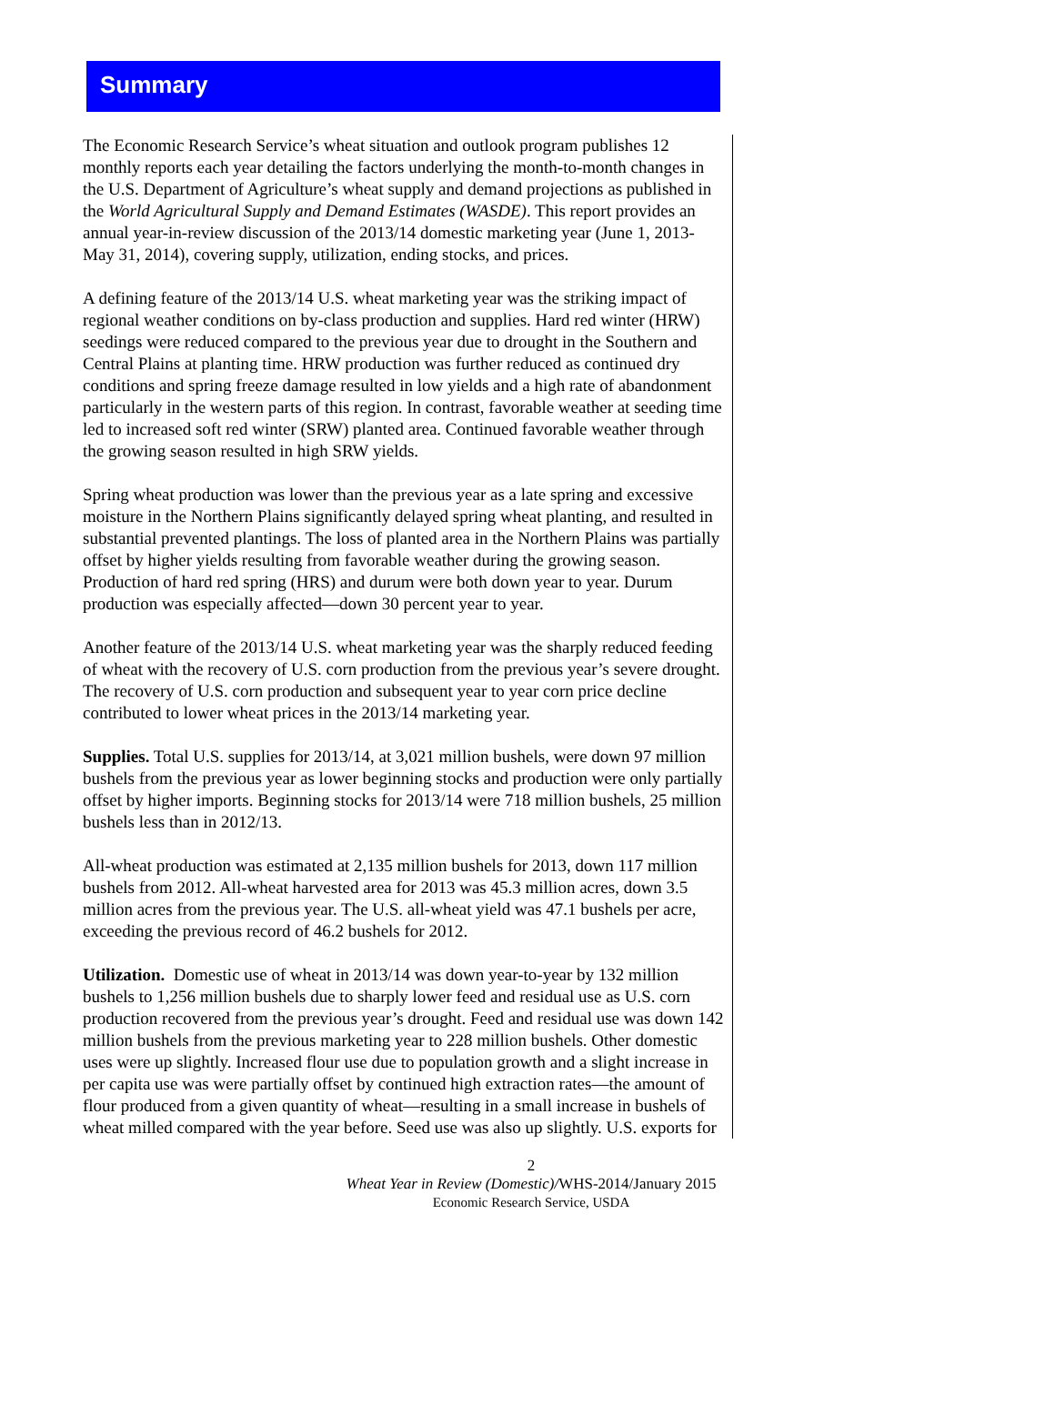Summary
The Economic Research Service’s wheat situation and outlook program publishes 12 monthly reports each year detailing the factors underlying the month-to-month changes in the U.S. Department of Agriculture’s wheat supply and demand projections as published in the World Agricultural Supply and Demand Estimates (WASDE). This report provides an annual year-in-review discussion of the 2013/14 domestic marketing year (June 1, 2013-May 31, 2014), covering supply, utilization, ending stocks, and prices.
A defining feature of the 2013/14 U.S. wheat marketing year was the striking impact of regional weather conditions on by-class production and supplies. Hard red winter (HRW) seedings were reduced compared to the previous year due to drought in the Southern and Central Plains at planting time. HRW production was further reduced as continued dry conditions and spring freeze damage resulted in low yields and a high rate of abandonment particularly in the western parts of this region. In contrast, favorable weather at seeding time led to increased soft red winter (SRW) planted area. Continued favorable weather through the growing season resulted in high SRW yields.
Spring wheat production was lower than the previous year as a late spring and excessive moisture in the Northern Plains significantly delayed spring wheat planting, and resulted in substantial prevented plantings. The loss of planted area in the Northern Plains was partially offset by higher yields resulting from favorable weather during the growing season. Production of hard red spring (HRS) and durum were both down year to year. Durum production was especially affected—down 30 percent year to year.
Another feature of the 2013/14 U.S. wheat marketing year was the sharply reduced feeding of wheat with the recovery of U.S. corn production from the previous year’s severe drought. The recovery of U.S. corn production and subsequent year to year corn price decline contributed to lower wheat prices in the 2013/14 marketing year.
Supplies. Total U.S. supplies for 2013/14, at 3,021 million bushels, were down 97 million bushels from the previous year as lower beginning stocks and production were only partially offset by higher imports. Beginning stocks for 2013/14 were 718 million bushels, 25 million bushels less than in 2012/13.
All-wheat production was estimated at 2,135 million bushels for 2013, down 117 million bushels from 2012. All-wheat harvested area for 2013 was 45.3 million acres, down 3.5 million acres from the previous year. The U.S. all-wheat yield was 47.1 bushels per acre, exceeding the previous record of 46.2 bushels for 2012.
Utilization. Domestic use of wheat in 2013/14 was down year-to-year by 132 million bushels to 1,256 million bushels due to sharply lower feed and residual use as U.S. corn production recovered from the previous year’s drought. Feed and residual use was down 142 million bushels from the previous marketing year to 228 million bushels. Other domestic uses were up slightly. Increased flour use due to population growth and a slight increase in per capita use was were partially offset by continued high extraction rates—the amount of flour produced from a given quantity of wheat—resulting in a small increase in bushels of wheat milled compared with the year before. Seed use was also up slightly. U.S. exports for
2
Wheat Year in Review (Domestic)/WHS-2014/January 2015
Economic Research Service, USDA